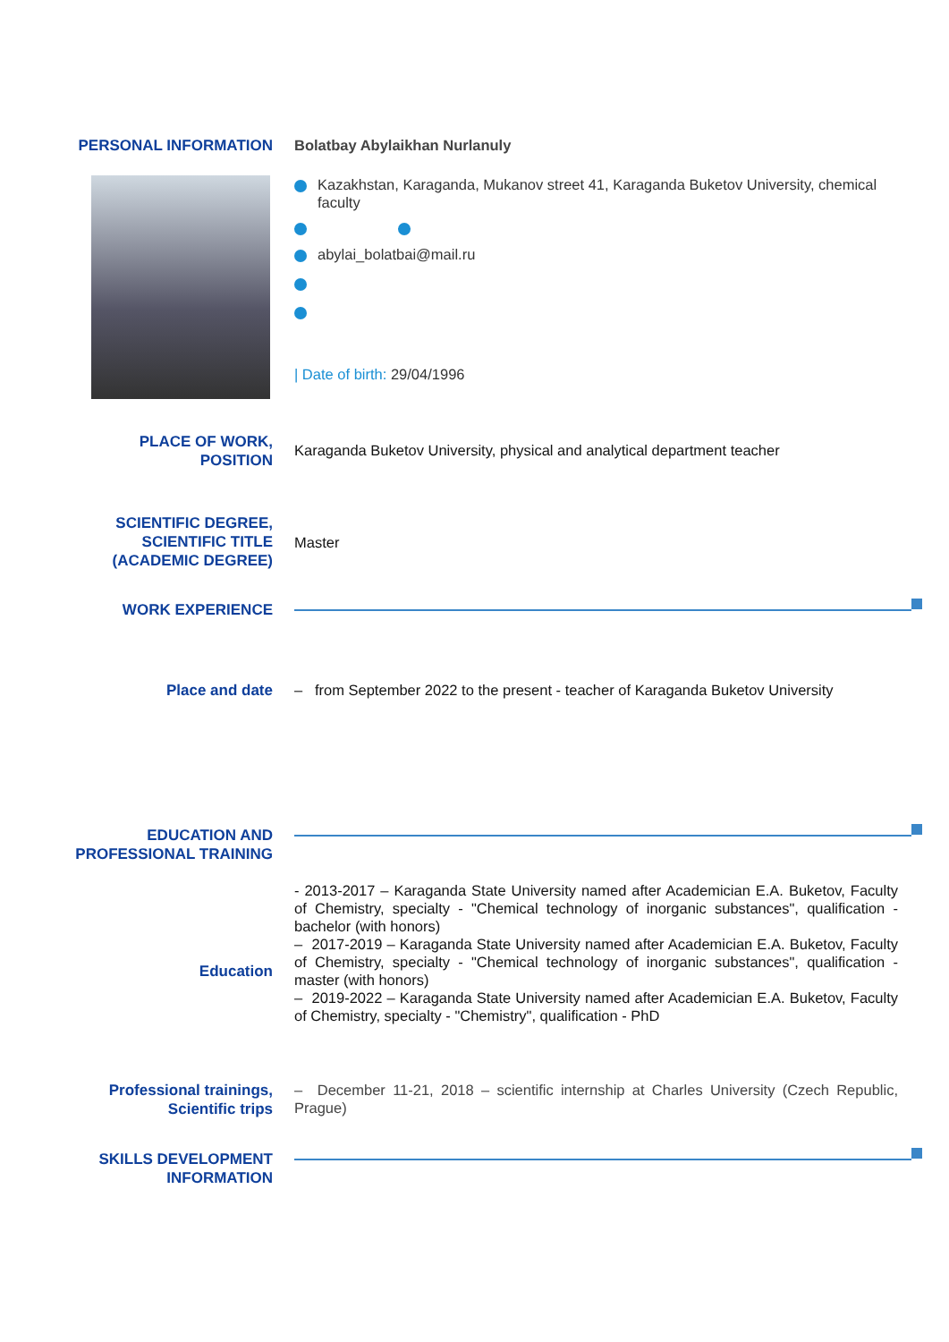PERSONAL INFORMATION
Bolatbay Abylaikhan Nurlanuly
Kazakhstan, Karaganda, Mukanov street 41, Karaganda Buketov University, chemical
faculty
abylai_bolatbai@mail.ru
| Date of birth: 29/04/1996
PLACE OF WORK,
POSITION
Karaganda Buketov University, physical and analytical department teacher
SCIENTIFIC DEGREE,
SCIENTIFIC TITLE
(ACADEMIC DEGREE)
Master
WORK EXPERIENCE
Place and date
– from September 2022 to the present - teacher of Karaganda Buketov University
EDUCATION AND
PROFESSIONAL TRAINING
Education
- 2013-2017 – Karaganda State University named after Academician E.A. Buketov, Faculty of Chemistry, specialty - "Chemical technology of inorganic substances", qualification - bachelor (with honors)
– 2017-2019 – Karaganda State University named after Academician E.A. Buketov, Faculty of Chemistry, specialty - "Chemical technology of inorganic substances", qualification - master (with honors)
– 2019-2022 – Karaganda State University named after Academician E.A. Buketov, Faculty of Chemistry, specialty - "Chemistry", qualification - PhD
Professional trainings,
Scientific trips
– December 11-21, 2018 – scientific internship at Charles University (Czech Republic, Prague)
SKILLS DEVELOPMENT
INFORMATION